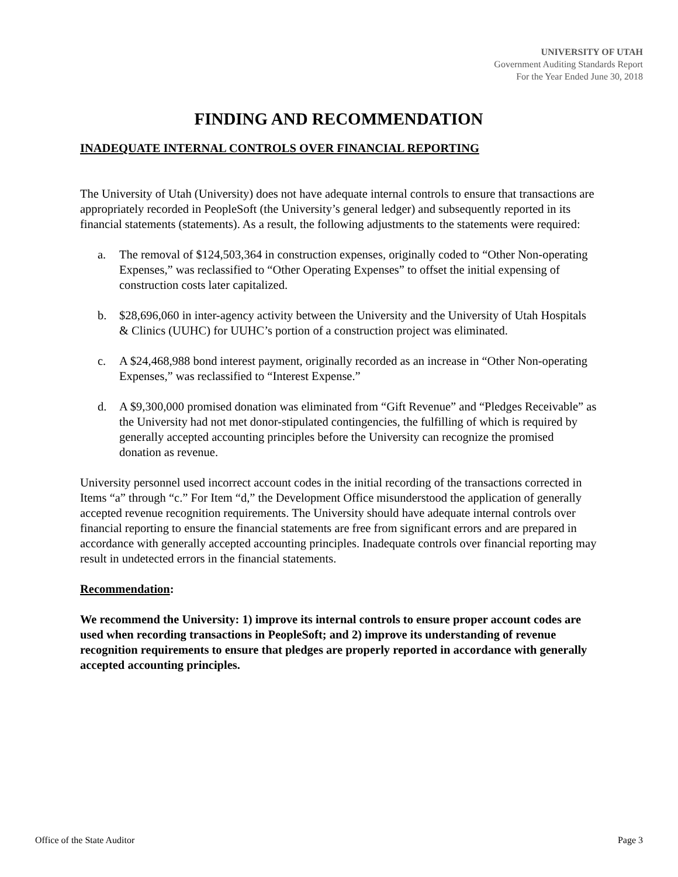UNIVERSITY OF UTAH
Government Auditing Standards Report
For the Year Ended June 30, 2018
FINDING AND RECOMMENDATION
INADEQUATE INTERNAL CONTROLS OVER FINANCIAL REPORTING
The University of Utah (University) does not have adequate internal controls to ensure that transactions are appropriately recorded in PeopleSoft (the University’s general ledger) and subsequently reported in its financial statements (statements). As a result, the following adjustments to the statements were required:
a. The removal of $124,503,364 in construction expenses, originally coded to “Other Non-operating Expenses,” was reclassified to “Other Operating Expenses” to offset the initial expensing of construction costs later capitalized.
b. $28,696,060 in inter-agency activity between the University and the University of Utah Hospitals & Clinics (UUHC) for UUHC’s portion of a construction project was eliminated.
c. A $24,468,988 bond interest payment, originally recorded as an increase in “Other Non-operating Expenses,” was reclassified to “Interest Expense.”
d. A $9,300,000 promised donation was eliminated from “Gift Revenue” and “Pledges Receivable” as the University had not met donor-stipulated contingencies, the fulfilling of which is required by generally accepted accounting principles before the University can recognize the promised donation as revenue.
University personnel used incorrect account codes in the initial recording of the transactions corrected in Items “a” through “c.” For Item “d,” the Development Office misunderstood the application of generally accepted revenue recognition requirements. The University should have adequate internal controls over financial reporting to ensure the financial statements are free from significant errors and are prepared in accordance with generally accepted accounting principles. Inadequate controls over financial reporting may result in undetected errors in the financial statements.
Recommendation:
We recommend the University: 1) improve its internal controls to ensure proper account codes are used when recording transactions in PeopleSoft; and 2) improve its understanding of revenue recognition requirements to ensure that pledges are properly reported in accordance with generally accepted accounting principles.
Office of the State Auditor Page 3